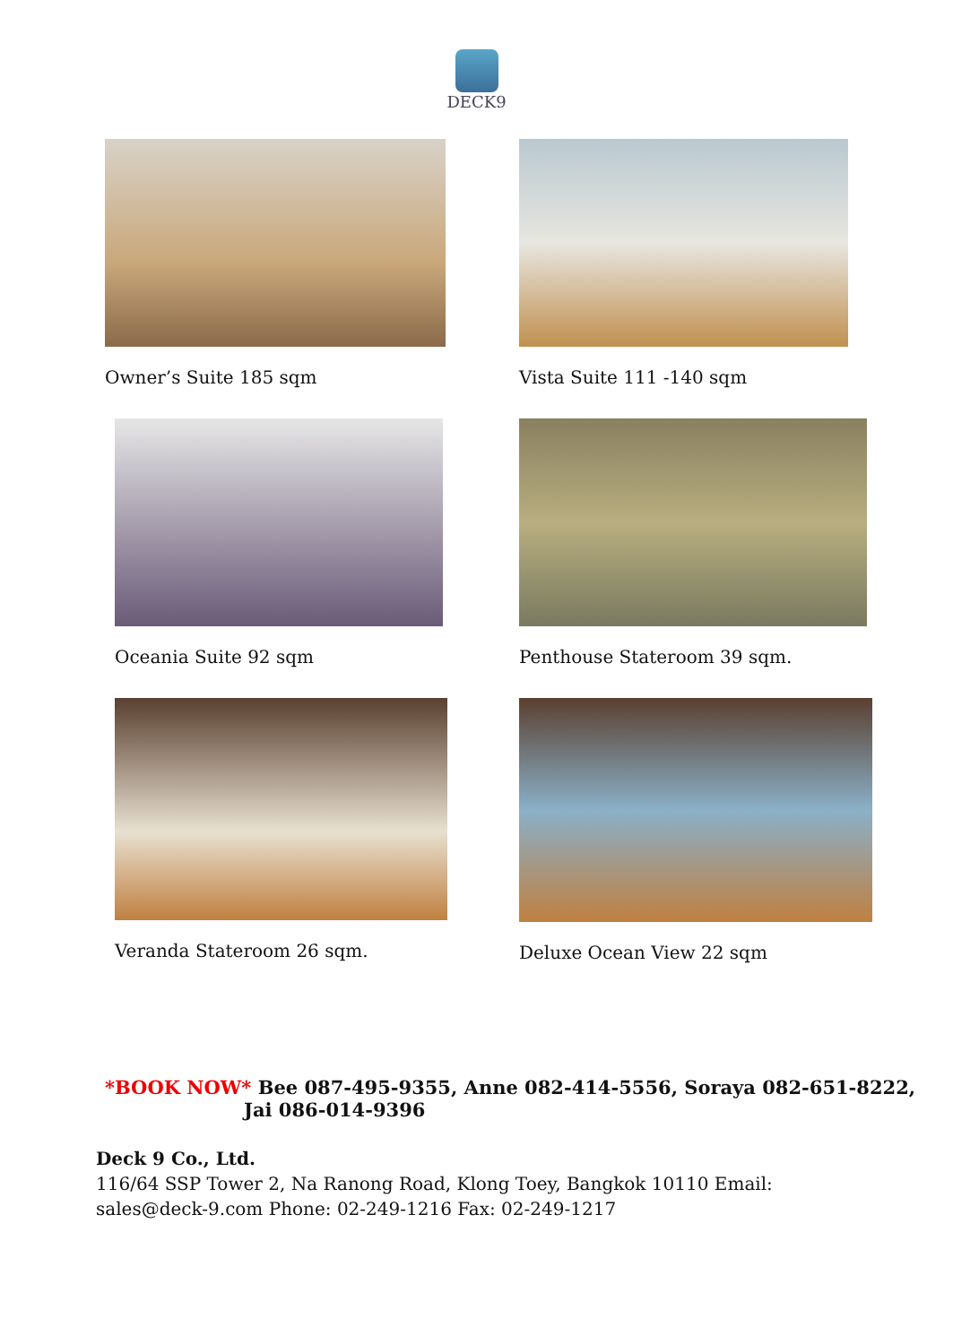DECK9
Owner’s Suite 185 sqm
Vista Suite 111 -140 sqm
Oceania Suite 92 sqm
Penthouse Stateroom 39 sqm.
Veranda Stateroom 26 sqm.
Deluxe Ocean View 22 sqm
*BOOK NOW* Bee 087-495-9355, Anne 082-414-5556, Soraya 082-651-8222,
Jai 086-014-9396
Deck 9 Co., Ltd.
116/64 SSP Tower 2, Na Ranong Road, Klong Toey, Bangkok 10110 Email: sales@deck-9.com Phone: 02-249-1216 Fax: 02-249-1217